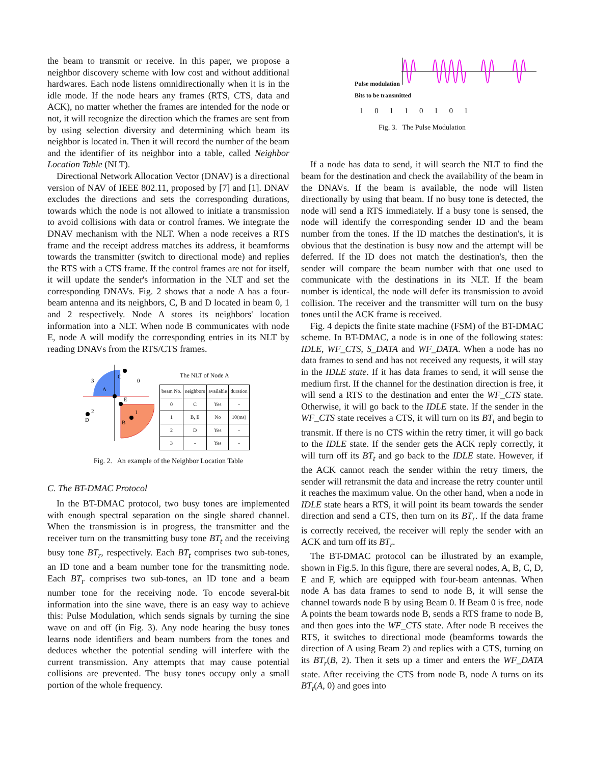the beam to transmit or receive. In this paper, we propose a neighbor discovery scheme with low cost and without additional hardwares. Each node listens omnidirectionally when it is in the idle mode. If the node hears any frames (RTS, CTS, data and ACK), no matter whether the frames are intended for the node or not, it will recognize the direction which the frames are sent from by using selection diversity and determining which beam its neighbor is located in. Then it will record the number of the beam and the identifier of its neighbor into a table, called Neighbor Location Table (NLT).
Directional Network Allocation Vector (DNAV) is a directional version of NAV of IEEE 802.11, proposed by [7] and [1]. DNAV excludes the directions and sets the corresponding durations, towards which the node is not allowed to initiate a transmission to avoid collisions with data or control frames. We integrate the DNAV mechanism with the NLT. When a node receives a RTS frame and the receipt address matches its address, it beamforms towards the transmitter (switch to directional mode) and replies the RTS with a CTS frame. If the control frames are not for itself, it will update the sender's information in the NLT and set the corresponding DNAVs. Fig. 2 shows that a node A has a four-beam antenna and its neighbors, C, B and D located in beam 0, 1 and 2 respectively. Node A stores its neighbors' location information into a NLT. When node B communicates with node E, node A will modify the corresponding entries in its NLT by reading DNAVs from the RTS/CTS frames.
3
C
0
A
E
1
2
D
B
The NLT of Node A
| beam No. | neighbors | available | duration |
| --- | --- | --- | --- |
| 0 | C | Yes | - |
| 1 | B, E | No | 10(ms) |
| 2 | D | Yes | - |
| 3 | - | Yes | - |
Fig. 2. An example of the Neighbor Location Table
C. The BT-DMAC Protocol
In the BT-DMAC protocol, two busy tones are implemented with enough spectral separation on the single shared channel. When the transmission is in progress, the transmitter and the receiver turn on the transmitting busy tone BT<sub>t</sub> and the receiving busy tone BT<sub>r</sub>, respectively. Each BT<sub>t</sub> comprises two sub-tones, an ID tone and a beam number tone for the transmitting node. Each BT<sub>r</sub> comprises two sub-tones, an ID tone and a beam number tone for the receiving node. To encode several-bit information into the sine wave, there is an easy way to achieve this: Pulse Modulation, which sends signals by turning the sine wave on and off (in Fig. 3). Any node hearing the busy tones learns node identifiers and beam numbers from the tones and deduces whether the potential sending will interfere with the current transmission. Any attempts that may cause potential collisions are prevented. The busy tones occupy only a small portion of the whole frequency.
Pulse modulation
Bits to be transmitted
1 0 1 1 0 1 0 1
Fig. 3. The Pulse Modulation
If a node has data to send, it will search the NLT to find the beam for the destination and check the availability of the beam in the DNAVs. If the beam is available, the node will listen directionally by using that beam. If no busy tone is detected, the node will send a RTS immediately. If a busy tone is sensed, the node will identify the corresponding sender ID and the beam number from the tones. If the ID matches the destination's, it is obvious that the destination is busy now and the attempt will be deferred. If the ID does not match the destination's, then the sender will compare the beam number with that one used to communicate with the destinations in its NLT. If the beam number is identical, the node will defer its transmission to avoid collision. The receiver and the transmitter will turn on the busy tones until the ACK frame is received.
Fig. 4 depicts the finite state machine (FSM) of the BT-DMAC scheme. In BT-DMAC, a node is in one of the following states: IDLE, WF_CTS, S_DATA and WF_DATA. When a node has no data frames to send and has not received any requests, it will stay in the IDLE state. If it has data frames to send, it will sense the medium first. If the channel for the destination direction is free, it will send a RTS to the destination and enter the WF_CTS state. Otherwise, it will go back to the IDLE state. If the sender in the WF_CTS state receives a CTS, it will turn on its BT<sub>t</sub> and begin to transmit. If there is no CTS within the retry timer, it will go back to the IDLE state. If the sender gets the ACK reply correctly, it will turn off its BT<sub>t</sub> and go back to the IDLE state. However, if the ACK cannot reach the sender within the retry timers, the sender will retransmit the data and increase the retry counter until it reaches the maximum value. On the other hand, when a node in IDLE state hears a RTS, it will point its beam towards the sender direction and send a CTS, then turn on its BT<sub>r</sub>. If the data frame is correctly received, the receiver will reply the sender with an ACK and turn off its BT<sub>r</sub>.
The BT-DMAC protocol can be illustrated by an example, shown in Fig.5. In this figure, there are several nodes, A, B, C, D, E and F, which are equipped with four-beam antennas. When node A has data frames to send to node B, it will sense the channel towards node B by using Beam 0. If Beam 0 is free, node A points the beam towards node B, sends a RTS frame to node B, and then goes into the WF_CTS state. After node B receives the RTS, it switches to directional mode (beamforms towards the direction of A using Beam 2) and replies with a CTS, turning on its BT<sub>r</sub>(B, 2). Then it sets up a timer and enters the WF_DATA state. After receiving the CTS from node B, node A turns on its BT<sub>t</sub>(A, 0) and goes into